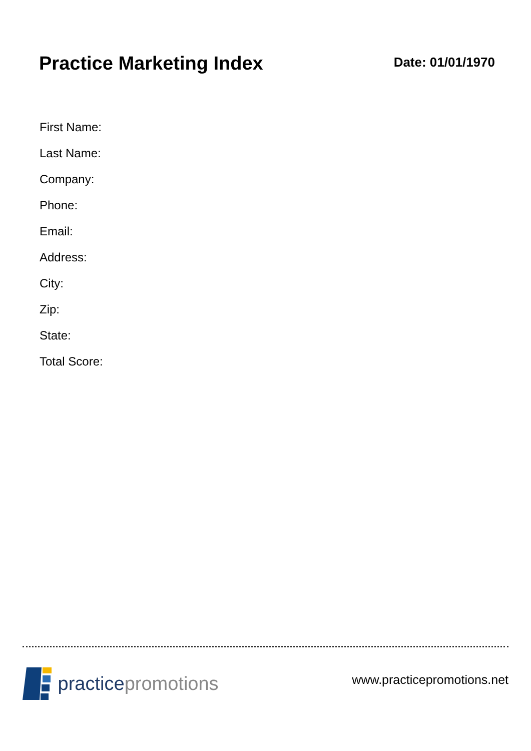Practice Marketing Index
Date: 01/01/1970
First Name:
Last Name:
Company:
Phone:
Email:
Address:
City:
Zip:
State:
Total Score:
practice promotions
www.practicepromotions.net